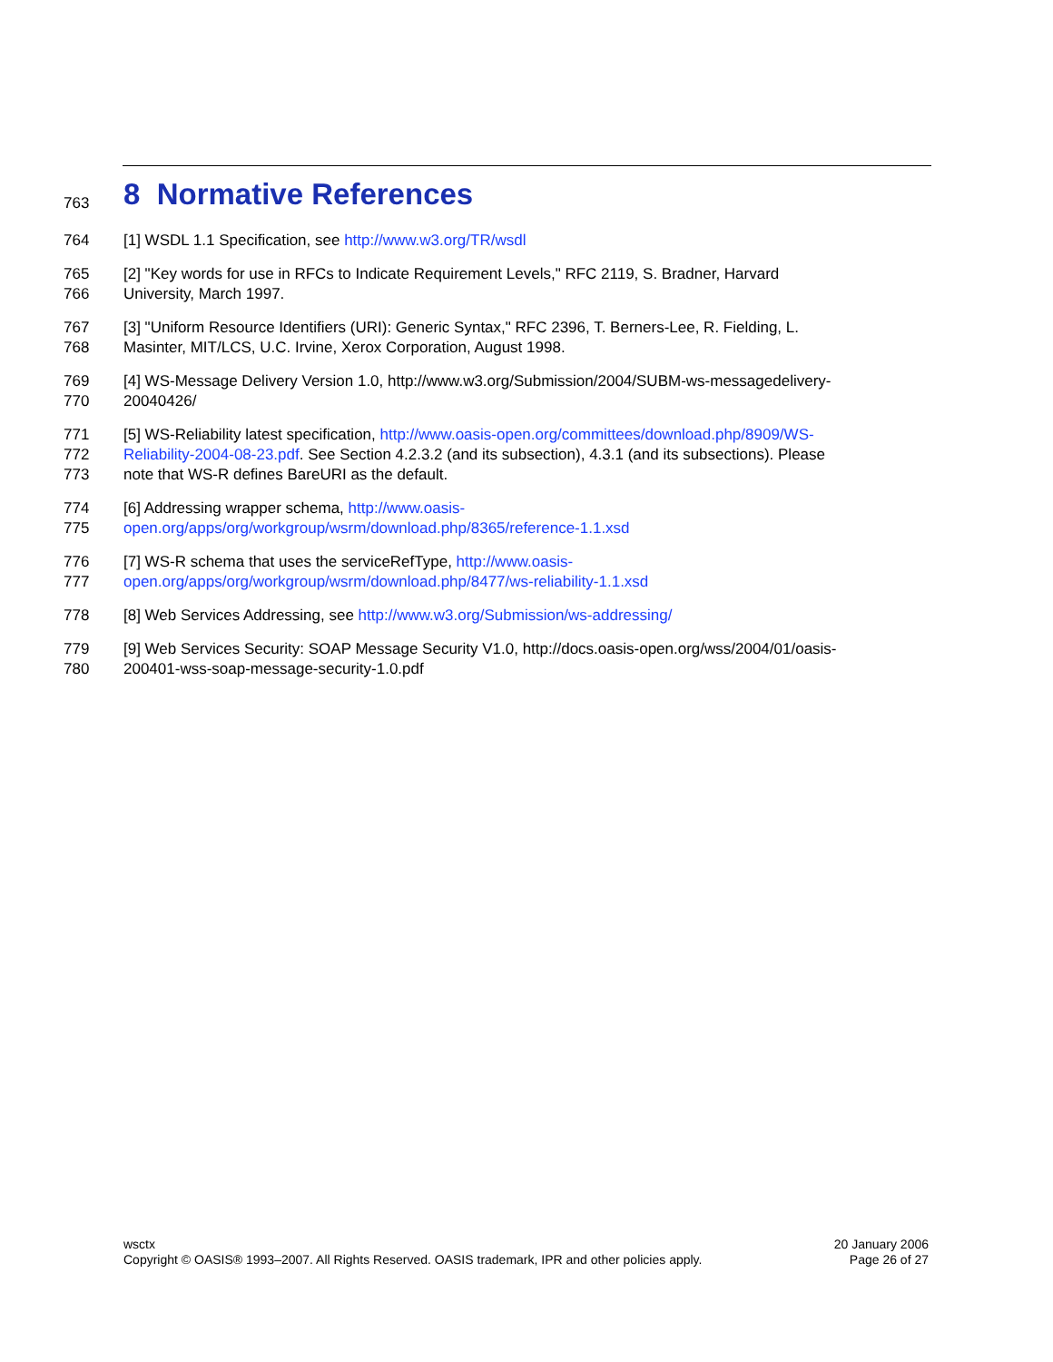763
8 Normative References
764 [1] WSDL 1.1 Specification, see http://www.w3.org/TR/wsdl
765 [2] "Key words for use in RFCs to Indicate Requirement Levels," RFC 2119, S. Bradner, Harvard
766 University, March 1997.
767 [3] "Uniform Resource Identifiers (URI): Generic Syntax," RFC 2396, T. Berners-Lee, R. Fielding, L.
768 Masinter, MIT/LCS, U.C. Irvine, Xerox Corporation, August 1998.
769 [4] WS-Message Delivery Version 1.0, http://www.w3.org/Submission/2004/SUBM-ws-messagedelivery-
770 20040426/
771 [5] WS-Reliability latest specification, http://www.oasis-open.org/committees/download.php/8909/WS-
772 Reliability-2004-08-23.pdf. See Section 4.2.3.2 (and its subsection), 4.3.1 (and its subsections). Please
773 note that WS-R defines BareURI as the default.
774 [6] Addressing wrapper schema, http://www.oasis-
775 open.org/apps/org/workgroup/wsrm/download.php/8365/reference-1.1.xsd
776 [7] WS-R schema that uses the serviceRefType, http://www.oasis-
777 open.org/apps/org/workgroup/wsrm/download.php/8477/ws-reliability-1.1.xsd
778 [8] Web Services Addressing, see http://www.w3.org/Submission/ws-addressing/
779 [9] Web Services Security: SOAP Message Security V1.0, http://docs.oasis-open.org/wss/2004/01/oasis-
780 200401-wss-soap-message-security-1.0.pdf
wsctx
Copyright © OASIS® 1993–2007. All Rights Reserved. OASIS trademark, IPR and other policies apply.
20 January 2006
Page 26 of 27